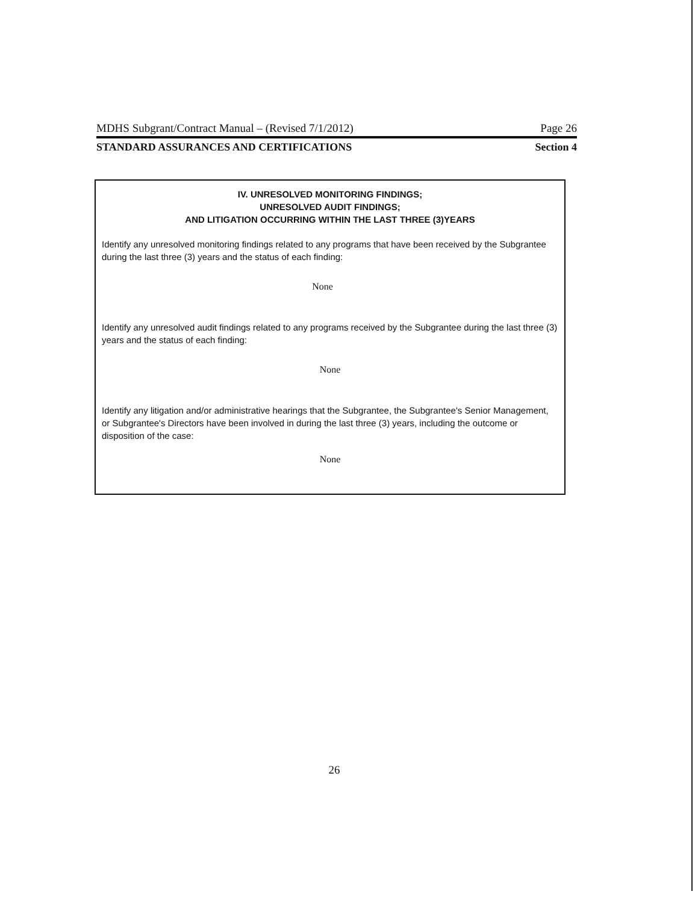MDHS Subgrant/Contract Manual – (Revised 7/1/2012) Page 26
STANDARD ASSURANCES AND CERTIFICATIONS Section 4
IV. UNRESOLVED MONITORING FINDINGS;
UNRESOLVED AUDIT FINDINGS;
AND LITIGATION OCCURRING WITHIN THE LAST THREE (3)YEARS
Identify any unresolved monitoring findings related to any programs that have been received by the Subgrantee during the last three (3) years and the status of each finding:
None
Identify any unresolved audit findings related to any programs received by the Subgrantee during the last three (3) years and the status of each finding:
None
Identify any litigation and/or administrative hearings that the Subgrantee, the Subgrantee's Senior Management, or Subgrantee's Directors have been involved in during the last three (3) years, including the outcome or disposition of the case:
None
26